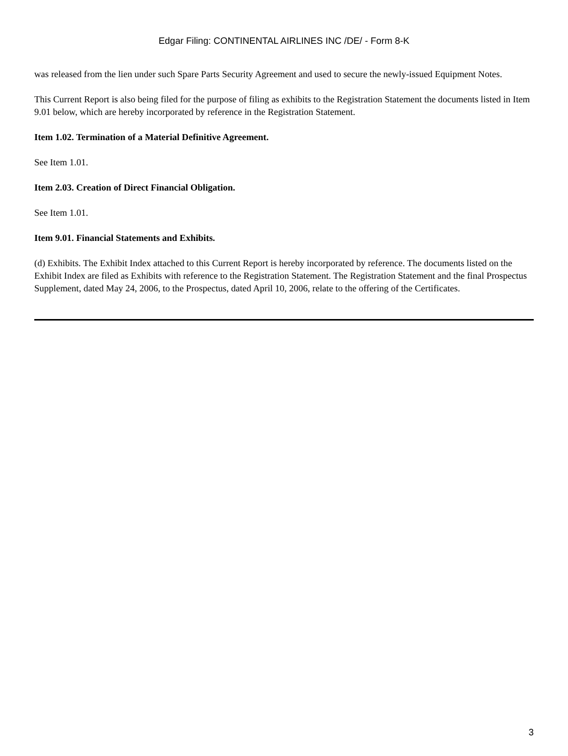Edgar Filing: CONTINENTAL AIRLINES INC /DE/ - Form 8-K
was released from the lien under such Spare Parts Security Agreement and used to secure the newly-issued Equipment Notes.
This Current Report is also being filed for the purpose of filing as exhibits to the Registration Statement the documents listed in Item 9.01 below, which are hereby incorporated by reference in the Registration Statement.
Item 1.02. Termination of a Material Definitive Agreement.
See Item 1.01.
Item 2.03. Creation of Direct Financial Obligation.
See Item 1.01.
Item 9.01. Financial Statements and Exhibits.
(d) Exhibits. The Exhibit Index attached to this Current Report is hereby incorporated by reference. The documents listed on the Exhibit Index are filed as Exhibits with reference to the Registration Statement. The Registration Statement and the final Prospectus Supplement, dated May 24, 2006, to the Prospectus, dated April 10, 2006, relate to the offering of the Certificates.
3